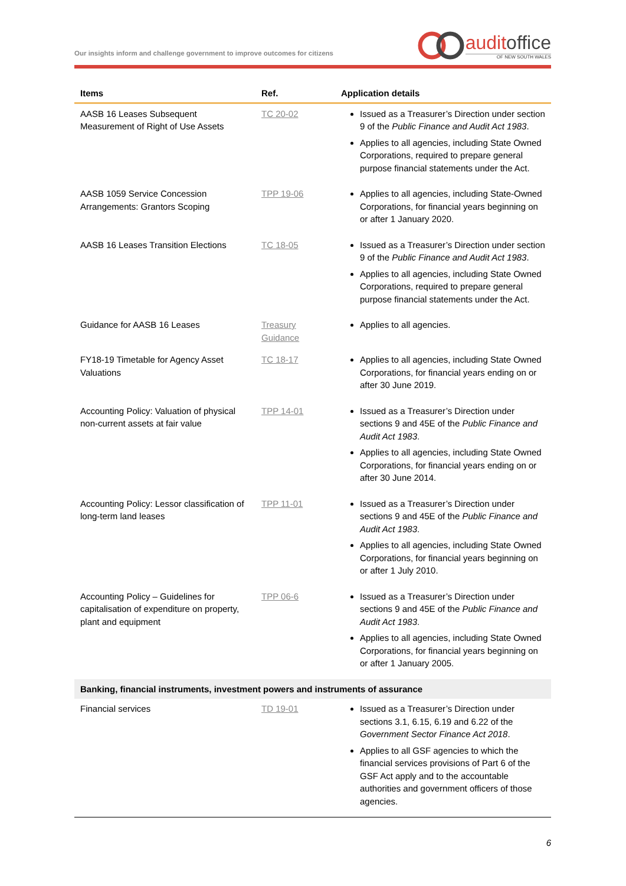Our insights inform and challenge government to improve outcomes for citizens
auditoffice
OF NEW SOUTH WALES
| Items | Ref. | Application details |
| --- | --- | --- |
| AASB 16 Leases Subsequent Measurement of Right of Use Assets | TC 20-02 | Issued as a Treasurer’s Direction under section 9 of the Public Finance and Audit Act 1983 . Applies to all agencies, including State Owned Corporations, required to prepare general purpose financial statements under the Act. |
| AASB 1059 Service Concession Arrangements: Grantors Scoping | TPP 19-06 | Applies to all agencies, including State-Owned Corporations, for financial years beginning on or after 1 January 2020. |
| AASB 16 Leases Transition Elections | TC 18-05 | Issued as a Treasurer’s Direction under section 9 of the Public Finance and Audit Act 1983 . Applies to all agencies, including State Owned Corporations, required to prepare general purpose financial statements under the Act. |
| Guidance for AASB 16 Leases | Treasury Guidance | Applies to all agencies. |
| FY18-19 Timetable for Agency Asset Valuations | TC 18-17 | Applies to all agencies, including State Owned Corporations, for financial years ending on or after 30 June 2019. |
| Accounting Policy: Valuation of physical non-current assets at fair value | TPP 14-01 | Issued as a Treasurer’s Direction under sections 9 and 45E of the Public Finance and Audit Act 1983 . Applies to all agencies, including State Owned Corporations, for financial years ending on or after 30 June 2014. |
| Accounting Policy: Lessor classification of long-term land leases | TPP 11-01 | Issued as a Treasurer’s Direction under sections 9 and 45E of the Public Finance and Audit Act 1983 . Applies to all agencies, including State Owned Corporations, for financial years beginning on or after 1 July 2010. |
| Accounting Policy – Guidelines for capitalisation of expenditure on property, plant and equipment | TPP 06-6 | Issued as a Treasurer’s Direction under sections 9 and 45E of the Public Finance and Audit Act 1983 . Applies to all agencies, including State Owned Corporations, for financial years beginning on or after 1 January 2005. |
| Banking, financial instruments, investment powers and instruments of assurance | | |
| Financial services | TD 19-01 | Issued as a Treasurer’s Direction under sections 3.1, 6.15, 6.19 and 6.22 of the Government Sector Finance Act 2018 . Applies to all GSF agencies to which the financial services provisions of Part 6 of the GSF Act apply and to the accountable authorities and government officers of those agencies. |
6